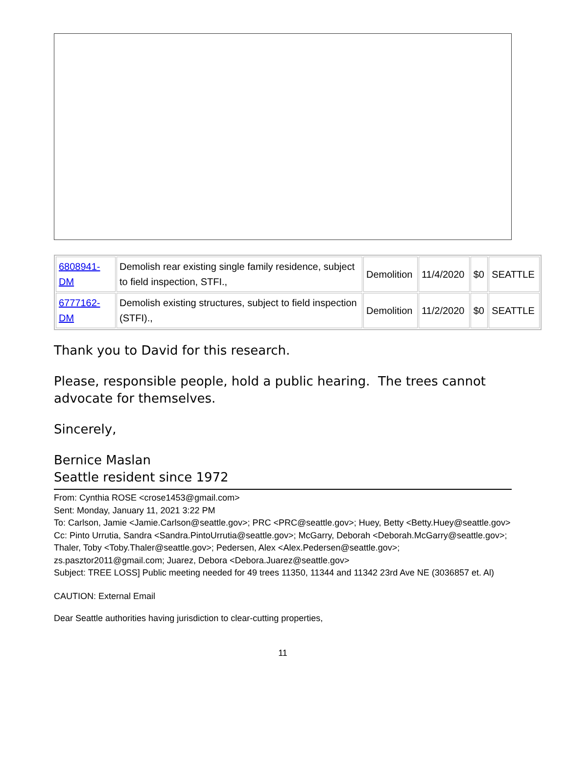| 6808941- DM | Demolish rear existing single family residence, subject to field inspection, STFI., | Demolition | 11/4/2020 | $0 | SEATTLE |
| 6777162- DM | Demolish existing structures, subject to field inspection (STFI)., | Demolition | 11/2/2020 | $0 | SEATTLE |
Thank you to David for this research.
Please, responsible people, hold a public hearing. The trees cannot advocate for themselves.
Sincerely,
Bernice Maslan
Seattle resident since 1972
From: Cynthia ROSE <crose1453@gmail.com>
Sent: Monday, January 11, 2021 3:22 PM
To: Carlson, Jamie <Jamie.Carlson@seattle.gov>; PRC <PRC@seattle.gov>; Huey, Betty <Betty.Huey@seattle.gov>
Cc: Pinto Urrutia, Sandra <Sandra.PintoUrrutia@seattle.gov>; McGarry, Deborah <Deborah.McGarry@seattle.gov>; Thaler, Toby <Toby.Thaler@seattle.gov>; Pedersen, Alex <Alex.Pedersen@seattle.gov>; zs.pasztor2011@gmail.com; Juarez, Debora <Debora.Juarez@seattle.gov>
Subject: TREE LOSS] Public meeting needed for 49 trees 11350, 11344 and 11342 23rd Ave NE (3036857 et. Al)
CAUTION: External Email
Dear Seattle authorities having jurisdiction to clear-cutting properties,
11